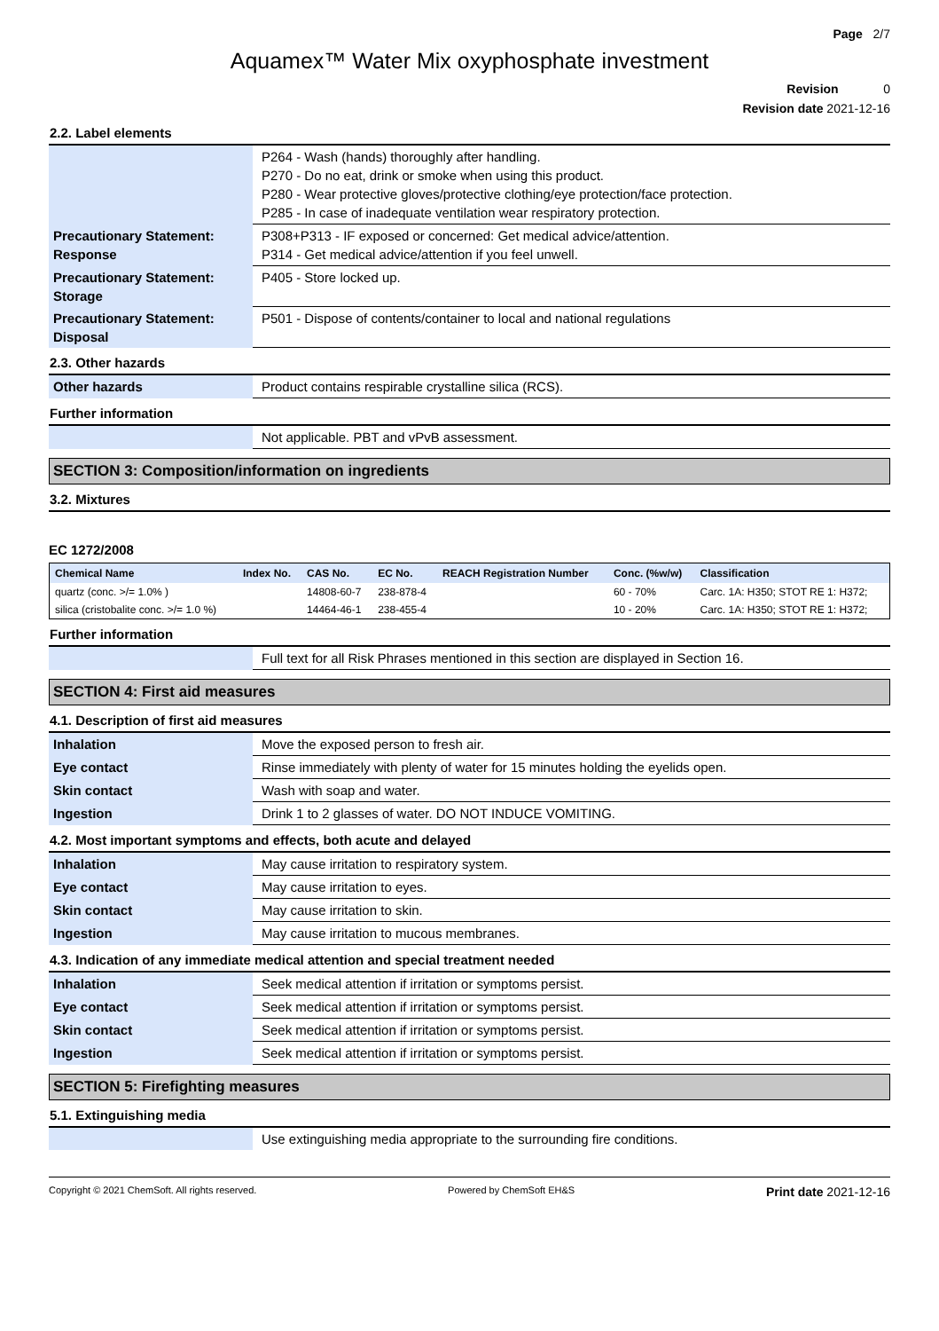Page 2/7
Aquamex™ Water Mix oxyphosphate investment
Revision 0
Revision date 2021-12-16
2.2. Label elements
| | P264 - Wash (hands) thoroughly after handling. P270 - Do no eat, drink or smoke when using this product. P280 - Wear protective gloves/protective clothing/eye protection/face protection. P285 - In case of inadequate ventilation wear respiratory protection. |
| Precautionary Statement: Response | P308+P313 - IF exposed or concerned: Get medical advice/attention. P314 - Get medical advice/attention if you feel unwell. |
| Precautionary Statement: Storage | P405 - Store locked up. |
| Precautionary Statement: Disposal | P501 - Dispose of contents/container to local and national regulations |
2.3. Other hazards
| Other hazards | Product contains respirable crystalline silica (RCS). |
Further information
| | Not applicable. PBT and vPvB assessment. |
SECTION 3: Composition/information on ingredients
3.2. Mixtures
EC 1272/2008
| Chemical Name | Index No. | CAS No. | EC No. | REACH Registration Number | Conc. (%w/w) | Classification |
| --- | --- | --- | --- | --- | --- | --- |
| quartz (conc. >/= 1.0% ) | | 14808-60-7 | 238-878-4 | | 60 - 70% | Carc. 1A: H350; STOT RE 1: H372; |
| silica (cristobalite conc. >/= 1.0 %) | | 14464-46-1 | 238-455-4 | | 10 - 20% | Carc. 1A: H350; STOT RE 1: H372; |
Further information
| | Full text for all Risk Phrases mentioned in this section are displayed in Section 16. |
SECTION 4: First aid measures
4.1. Description of first aid measures
| Inhalation | Move the exposed person to fresh air. |
| Eye contact | Rinse immediately with plenty of water for 15 minutes holding the eyelids open. |
| Skin contact | Wash with soap and water. |
| Ingestion | Drink 1 to 2 glasses of water. DO NOT INDUCE VOMITING. |
4.2. Most important symptoms and effects, both acute and delayed
| Inhalation | May cause irritation to respiratory system. |
| Eye contact | May cause irritation to eyes. |
| Skin contact | May cause irritation to skin. |
| Ingestion | May cause irritation to mucous membranes. |
4.3. Indication of any immediate medical attention and special treatment needed
| Inhalation | Seek medical attention if irritation or symptoms persist. |
| Eye contact | Seek medical attention if irritation or symptoms persist. |
| Skin contact | Seek medical attention if irritation or symptoms persist. |
| Ingestion | Seek medical attention if irritation or symptoms persist. |
SECTION 5: Firefighting measures
5.1. Extinguishing media
| | Use extinguishing media appropriate to the surrounding fire conditions. |
Copyright © 2021 ChemSoft. All rights reserved. Powered by ChemSoft EH&S Print date 2021-12-16